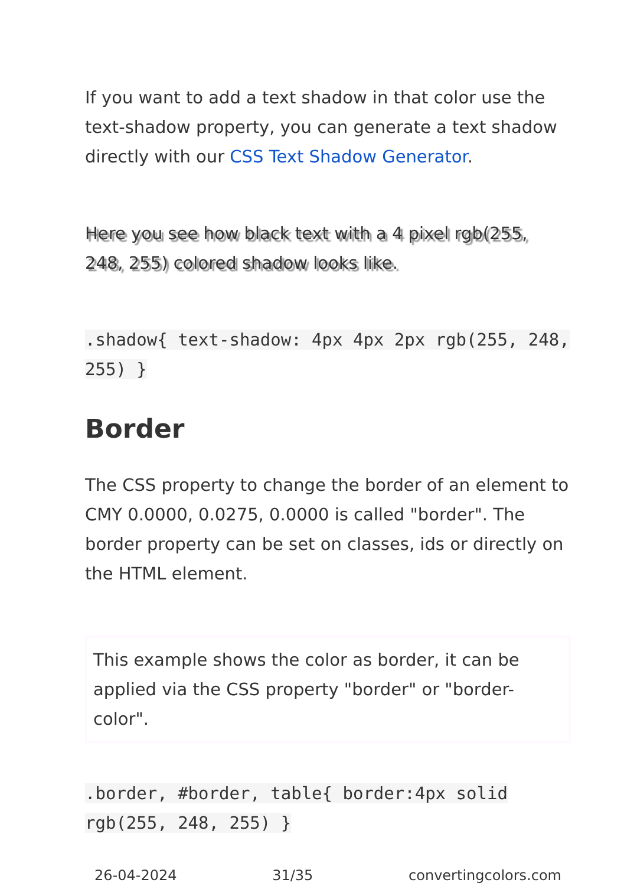If you want to add a text shadow in that color use the text-shadow property, you can generate a text shadow directly with our CSS Text Shadow Generator.
Here you see how black text with a 4 pixel rgb(255, 248, 255) colored shadow looks like.
.shadow{ text-shadow: 4px 4px 2px rgb(255, 248, 255) }
Border
The CSS property to change the border of an element to CMY 0.0000, 0.0275, 0.0000 is called "border". The border property can be set on classes, ids or directly on the HTML element.
This example shows the color as border, it can be applied via the CSS property "border" or "border-color".
.border, #border, table{ border:4px solid rgb(255, 248, 255) }
26-04-2024 31/35 convertingcolors.com